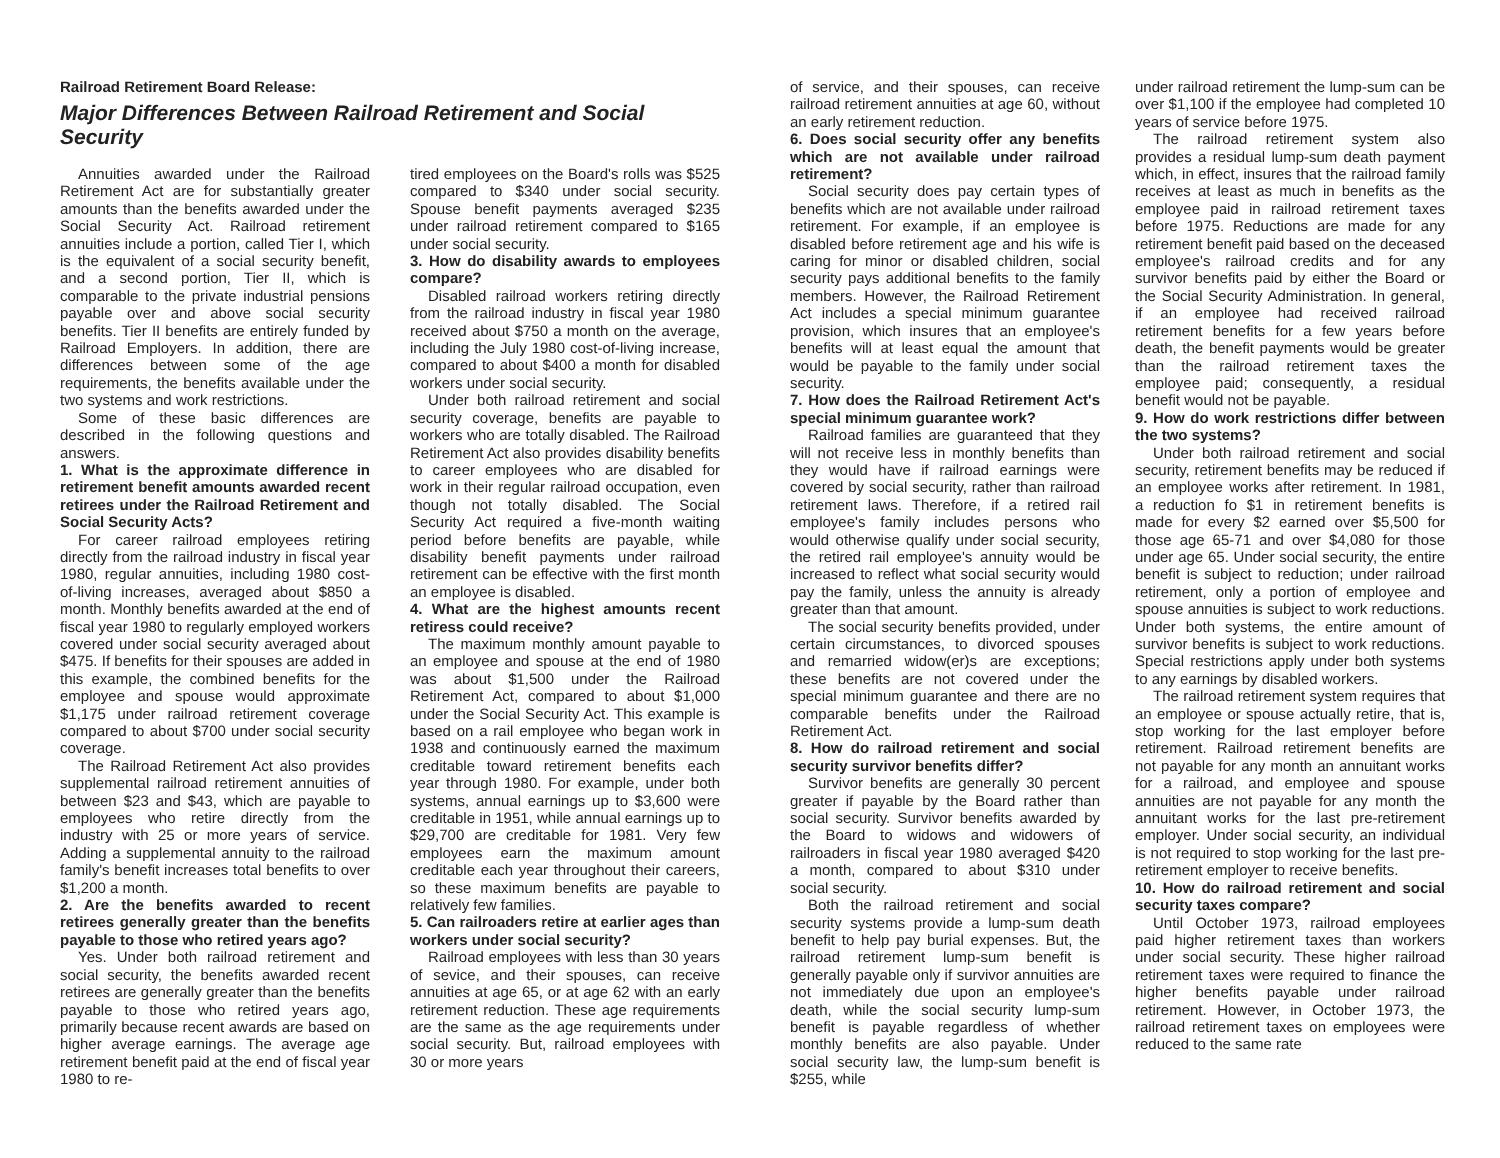Railroad Retirement Board Release:
Major Differences Between Railroad Retirement and Social Security
Annuities awarded under the Railroad Retirement Act are for substantially greater amounts than the benefits awarded under the Social Security Act. Railroad retirement annuities include a portion, called Tier I, which is the equivalent of a social security benefit, and a second portion, Tier II, which is comparable to the private industrial pensions payable over and above social security benefits. Tier II benefits are entirely funded by Railroad Employers. In addition, there are differences between some of the age requirements, the benefits available under the two systems and work restrictions.
Some of these basic differences are described in the following questions and answers.
1. What is the approximate difference in retirement benefit amounts awarded recent retirees under the Railroad Retirement and Social Security Acts?
For career railroad employees retiring directly from the railroad industry in fiscal year 1980, regular annuities, including 1980 cost-of-living increases, averaged about $850 a month. Monthly benefits awarded at the end of fiscal year 1980 to regularly employed workers covered under social security averaged about $475. If benefits for their spouses are added in this example, the combined benefits for the employee and spouse would approximate $1,175 under railroad retirement coverage compared to about $700 under social security coverage.
The Railroad Retirement Act also provides supplemental railroad retirement annuities of between $23 and $43, which are payable to employees who retire directly from the industry with 25 or more years of service. Adding a supplemental annuity to the railroad family's benefit increases total benefits to over $1,200 a month.
2. Are the benefits awarded to recent retirees generally greater than the benefits payable to those who retired years ago?
Yes. Under both railroad retirement and social security, the benefits awarded recent retirees are generally greater than the benefits payable to those who retired years ago, primarily because recent awards are based on higher average earnings. The average age retirement benefit paid at the end of fiscal year 1980 to re-
tired employees on the Board's rolls was $525 compared to $340 under social security. Spouse benefit payments averaged $235 under railroad retirement compared to $165 under social security.
3. How do disability awards to employees compare?
Disabled railroad workers retiring directly from the railroad industry in fiscal year 1980 received about $750 a month on the average, including the July 1980 cost-of-living increase, compared to about $400 a month for disabled workers under social security.
Under both railroad retirement and social security coverage, benefits are payable to workers who are totally disabled. The Railroad Retirement Act also provides disability benefits to career employees who are disabled for work in their regular railroad occupation, even though not totally disabled. The Social Security Act required a five-month waiting period before benefits are payable, while disability benefit payments under railroad retirement can be effective with the first month an employee is disabled.
4. What are the highest amounts recent retiress could receive?
The maximum monthly amount payable to an employee and spouse at the end of 1980 was about $1,500 under the Railroad Retirement Act, compared to about $1,000 under the Social Security Act. This example is based on a rail employee who began work in 1938 and continuously earned the maximum creditable toward retirement benefits each year through 1980. For example, under both systems, annual earnings up to $3,600 were creditable in 1951, while annual earnings up to $29,700 are creditable for 1981. Very few employees earn the maximum amount creditable each year throughout their careers, so these maximum benefits are payable to relatively few families.
5. Can railroaders retire at earlier ages than workers under social security?
Railroad employees with less than 30 years of sevice, and their spouses, can receive annuities at age 65, or at age 62 with an early retirement reduction. These age requirements are the same as the age requirements under social security. But, railroad employees with 30 or more years
of service, and their spouses, can receive railroad retirement annuities at age 60, without an early retirement reduction.
6. Does social security offer any benefits which are not available under railroad retirement?
Social security does pay certain types of benefits which are not available under railroad retirement. For example, if an employee is disabled before retirement age and his wife is caring for minor or disabled children, social security pays additional benefits to the family members. However, the Railroad Retirement Act includes a special minimum guarantee provision, which insures that an employee's benefits will at least equal the amount that would be payable to the family under social security.
7. How does the Railroad Retirement Act's special minimum guarantee work?
Railroad families are guaranteed that they will not receive less in monthly benefits than they would have if railroad earnings were covered by social security, rather than railroad retirement laws. Therefore, if a retired rail employee's family includes persons who would otherwise qualify under social security, the retired rail employee's annuity would be increased to reflect what social security would pay the family, unless the annuity is already greater than that amount.
The social security benefits provided, under certain circumstances, to divorced spouses and remarried widow(er)s are exceptions; these benefits are not covered under the special minimum guarantee and there are no comparable benefits under the Railroad Retirement Act.
8. How do railroad retirement and social security survivor benefits differ?
Survivor benefits are generally 30 percent greater if payable by the Board rather than social security. Survivor benefits awarded by the Board to widows and widowers of railroaders in fiscal year 1980 averaged $420 a month, compared to about $310 under social security.
Both the railroad retirement and social security systems provide a lump-sum death benefit to help pay burial expenses. But, the railroad retirement lump-sum benefit is generally payable only if survivor annuities are not immediately due upon an employee's death, while the social security lump-sum benefit is payable regardless of whether monthly benefits are also payable. Under social security law, the lump-sum benefit is $255, while
under railroad retirement the lump-sum can be over $1,100 if the employee had completed 10 years of service before 1975.
The railroad retirement system also provides a residual lump-sum death payment which, in effect, insures that the railroad family receives at least as much in benefits as the employee paid in railroad retirement taxes before 1975. Reductions are made for any retirement benefit paid based on the deceased employee's railroad credits and for any survivor benefits paid by either the Board or the Social Security Administration. In general, if an employee had received railroad retirement benefits for a few years before death, the benefit payments would be greater than the railroad retirement taxes the employee paid; consequently, a residual benefit would not be payable.
9. How do work restrictions differ between the two systems?
Under both railroad retirement and social security, retirement benefits may be reduced if an employee works after retirement. In 1981, a reduction fo $1 in retirement benefits is made for every $2 earned over $5,500 for those age 65-71 and over $4,080 for those under age 65. Under social security, the entire benefit is subject to reduction; under railroad retirement, only a portion of employee and spouse annuities is subject to work reductions. Under both systems, the entire amount of survivor benefits is subject to work reductions. Special restrictions apply under both systems to any earnings by disabled workers.
The railroad retirement system requires that an employee or spouse actually retire, that is, stop working for the last employer before retirement. Railroad retirement benefits are not payable for any month an annuitant works for a railroad, and employee and spouse annuities are not payable for any month the annuitant works for the last pre-retirement employer. Under social security, an individual is not required to stop working for the last pre-retirement employer to receive benefits.
10. How do railroad retirement and social security taxes compare?
Until October 1973, railroad employees paid higher retirement taxes than workers under social security. These higher railroad retirement taxes were required to finance the higher benefits payable under railroad retirement. However, in October 1973, the railroad retirement taxes on employees were reduced to the same rate